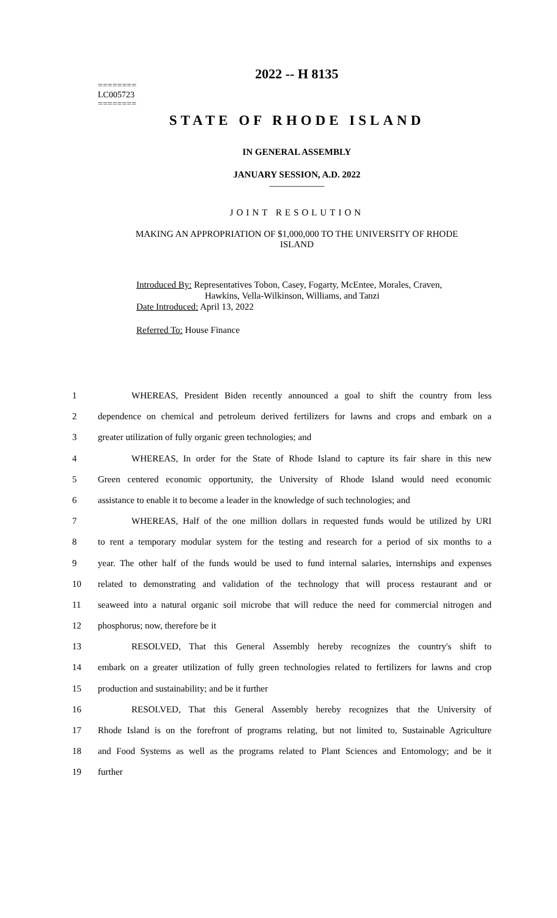========
LC005723
========
2022 -- H 8135
STATE OF RHODE ISLAND
IN GENERAL ASSEMBLY
JANUARY SESSION, A.D. 2022
____________
JOINT RESOLUTION
MAKING AN APPROPRIATION OF $1,000,000 TO THE UNIVERSITY OF RHODE
ISLAND
Introduced By: Representatives Tobon, Casey, Fogarty, McEntee, Morales, Craven,
Hawkins, Vella-Wilkinson, Williams, and Tanzi
Date Introduced: April 13, 2022
Referred To: House Finance
| 1 | WHEREAS, President Biden recently announced a goal to shift the country from less |
| 2 | dependence on chemical and petroleum derived fertilizers for lawns and crops and embark on a |
| 3 | greater utilization of fully organic green technologies; and |
| 4 | WHEREAS, In order for the State of Rhode Island to capture its fair share in this new |
| 5 | Green centered economic opportunity, the University of Rhode Island would need economic |
| 6 | assistance to enable it to become a leader in the knowledge of such technologies; and |
| 7 | WHEREAS, Half of the one million dollars in requested funds would be utilized by URI |
| 8 | to rent a temporary modular system for the testing and research for a period of six months to a |
| 9 | year. The other half of the funds would be used to fund internal salaries, internships and expenses |
| 10 | related to demonstrating and validation of the technology that will process restaurant and or |
| 11 | seaweed into a natural organic soil microbe that will reduce the need for commercial nitrogen and |
| 12 | phosphorus; now, therefore be it |
| 13 | RESOLVED, That this General Assembly hereby recognizes the country's shift to |
| 14 | embark on a greater utilization of fully green technologies related to fertilizers for lawns and crop |
| 15 | production and sustainability; and be it further |
| 16 | RESOLVED, That this General Assembly hereby recognizes that the University of |
| 17 | Rhode Island is on the forefront of programs relating, but not limited to, Sustainable Agriculture |
| 18 | and Food Systems as well as the programs related to Plant Sciences and Entomology; and be it |
| 19 | further |